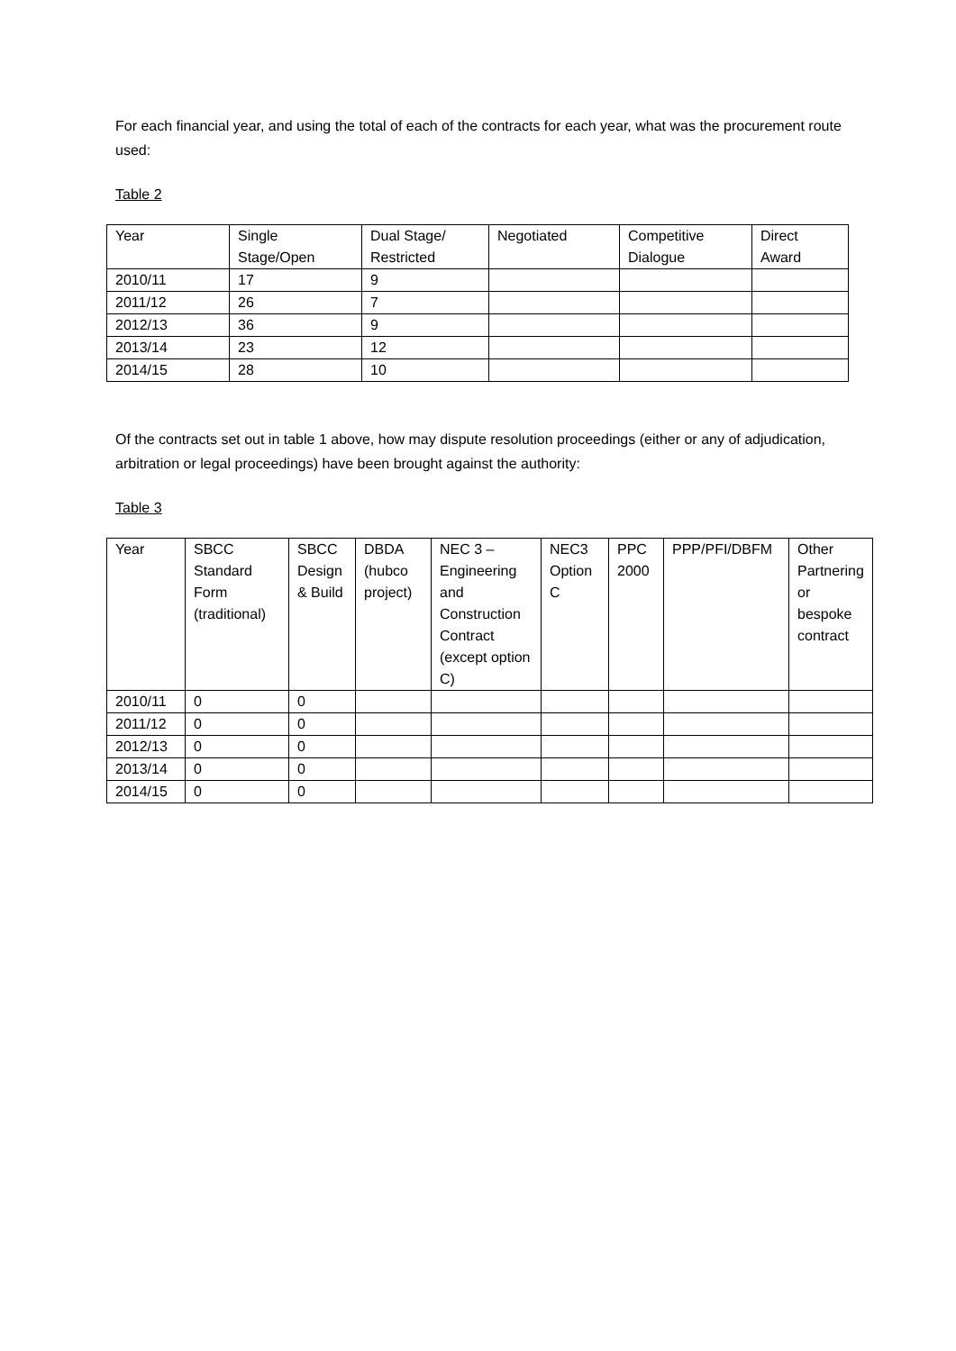For each financial year, and using the total of each of the contracts for each year, what was the procurement route used:
Table 2
| Year | Single Stage/Open | Dual Stage/ Restricted | Negotiated | Competitive Dialogue | Direct Award |
| --- | --- | --- | --- | --- | --- |
| 2010/11 | 17 | 9 | | | |
| 2011/12 | 26 | 7 | | | |
| 2012/13 | 36 | 9 | | | |
| 2013/14 | 23 | 12 | | | |
| 2014/15 | 28 | 10 | | | |
Of the contracts set out in table 1 above, how may dispute resolution proceedings (either or any of adjudication, arbitration or legal proceedings) have been brought against the authority:
Table 3
| Year | SBCC Standard Form (traditional) | SBCC Design & Build | DBDA (hubco project) | NEC 3 – Engineering and Construction Contract (except option C) | NEC3 Option C | PPC 2000 | PPP/PFI/DBFM | Other Partnering or bespoke contract |
| --- | --- | --- | --- | --- | --- | --- | --- | --- |
| 2010/11 | 0 | 0 | | | | | | |
| 2011/12 | 0 | 0 | | | | | | |
| 2012/13 | 0 | 0 | | | | | | |
| 2013/14 | 0 | 0 | | | | | | |
| 2014/15 | 0 | 0 | | | | | | |